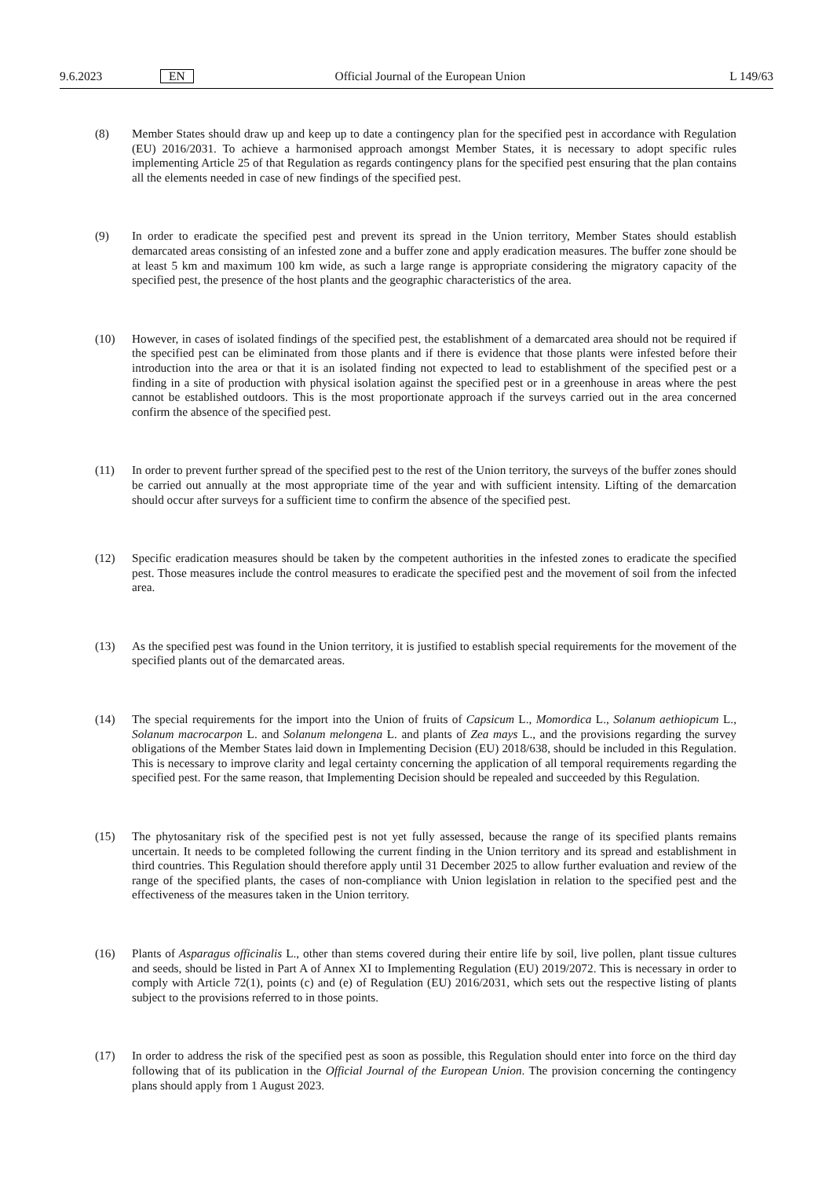9.6.2023 EN Official Journal of the European Union L 149/63
(8) Member States should draw up and keep up to date a contingency plan for the specified pest in accordance with Regulation (EU) 2016/2031. To achieve a harmonised approach amongst Member States, it is necessary to adopt specific rules implementing Article 25 of that Regulation as regards contingency plans for the specified pest ensuring that the plan contains all the elements needed in case of new findings of the specified pest.
(9) In order to eradicate the specified pest and prevent its spread in the Union territory, Member States should establish demarcated areas consisting of an infested zone and a buffer zone and apply eradication measures. The buffer zone should be at least 5 km and maximum 100 km wide, as such a large range is appropriate considering the migratory capacity of the specified pest, the presence of the host plants and the geographic characteristics of the area.
(10) However, in cases of isolated findings of the specified pest, the establishment of a demarcated area should not be required if the specified pest can be eliminated from those plants and if there is evidence that those plants were infested before their introduction into the area or that it is an isolated finding not expected to lead to establishment of the specified pest or a finding in a site of production with physical isolation against the specified pest or in a greenhouse in areas where the pest cannot be established outdoors. This is the most proportionate approach if the surveys carried out in the area concerned confirm the absence of the specified pest.
(11) In order to prevent further spread of the specified pest to the rest of the Union territory, the surveys of the buffer zones should be carried out annually at the most appropriate time of the year and with sufficient intensity. Lifting of the demarcation should occur after surveys for a sufficient time to confirm the absence of the specified pest.
(12) Specific eradication measures should be taken by the competent authorities in the infested zones to eradicate the specified pest. Those measures include the control measures to eradicate the specified pest and the movement of soil from the infected area.
(13) As the specified pest was found in the Union territory, it is justified to establish special requirements for the movement of the specified plants out of the demarcated areas.
(14) The special requirements for the import into the Union of fruits of Capsicum L., Momordica L., Solanum aethiopicum L., Solanum macrocarpon L. and Solanum melongena L. and plants of Zea mays L., and the provisions regarding the survey obligations of the Member States laid down in Implementing Decision (EU) 2018/638, should be included in this Regulation. This is necessary to improve clarity and legal certainty concerning the application of all temporal requirements regarding the specified pest. For the same reason, that Implementing Decision should be repealed and succeeded by this Regulation.
(15) The phytosanitary risk of the specified pest is not yet fully assessed, because the range of its specified plants remains uncertain. It needs to be completed following the current finding in the Union territory and its spread and establishment in third countries. This Regulation should therefore apply until 31 December 2025 to allow further evaluation and review of the range of the specified plants, the cases of non-compliance with Union legislation in relation to the specified pest and the effectiveness of the measures taken in the Union territory.
(16) Plants of Asparagus officinalis L., other than stems covered during their entire life by soil, live pollen, plant tissue cultures and seeds, should be listed in Part A of Annex XI to Implementing Regulation (EU) 2019/2072. This is necessary in order to comply with Article 72(1), points (c) and (e) of Regulation (EU) 2016/2031, which sets out the respective listing of plants subject to the provisions referred to in those points.
(17) In order to address the risk of the specified pest as soon as possible, this Regulation should enter into force on the third day following that of its publication in the Official Journal of the European Union. The provision concerning the contingency plans should apply from 1 August 2023.